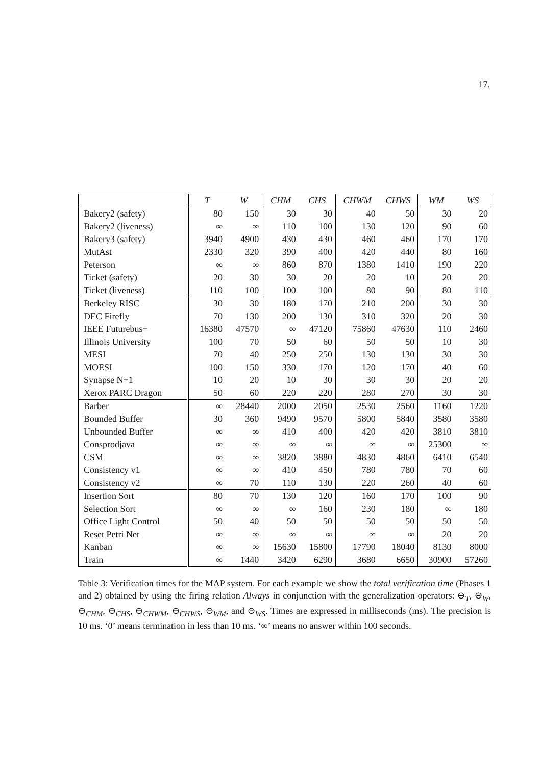17.
| | T | W | CHM | CHS | CHWM | CHWS | WM | WS |
| --- | --- | --- | --- | --- | --- | --- | --- | --- |
| Bakery2 (safety) | 80 | 150 | 30 | 30 | 40 | 50 | 30 | 20 |
| Bakery2 (liveness) | ∞ | ∞ | 110 | 100 | 130 | 120 | 90 | 60 |
| Bakery3 (safety) | 3940 | 4900 | 430 | 430 | 460 | 460 | 170 | 170 |
| MutAst | 2330 | 320 | 390 | 400 | 420 | 440 | 80 | 160 |
| Peterson | ∞ | ∞ | 860 | 870 | 1380 | 1410 | 190 | 220 |
| Ticket (safety) | 20 | 30 | 30 | 20 | 20 | 10 | 20 | 20 |
| Ticket (liveness) | 110 | 100 | 100 | 100 | 80 | 90 | 80 | 110 |
| Berkeley RISC | 30 | 30 | 180 | 170 | 210 | 200 | 30 | 30 |
| DEC Firefly | 70 | 130 | 200 | 130 | 310 | 320 | 20 | 30 |
| IEEE Futurebus+ | 16380 | 47570 | ∞ | 47120 | 75860 | 47630 | 110 | 2460 |
| Illinois University | 100 | 70 | 50 | 60 | 50 | 50 | 10 | 30 |
| MESI | 70 | 40 | 250 | 250 | 130 | 130 | 30 | 30 |
| MOESI | 100 | 150 | 330 | 170 | 120 | 170 | 40 | 60 |
| Synapse N+1 | 10 | 20 | 10 | 30 | 30 | 30 | 20 | 20 |
| Xerox PARC Dragon | 50 | 60 | 220 | 220 | 280 | 270 | 30 | 30 |
| Barber | ∞ | 28440 | 2000 | 2050 | 2530 | 2560 | 1160 | 1220 |
| Bounded Buffer | 30 | 360 | 9490 | 9570 | 5800 | 5840 | 3580 | 3580 |
| Unbounded Buffer | ∞ | ∞ | 410 | 400 | 420 | 420 | 3810 | 3810 |
| Consprodjava | ∞ | ∞ | ∞ | ∞ | ∞ | ∞ | 25300 | ∞ |
| CSM | ∞ | ∞ | 3820 | 3880 | 4830 | 4860 | 6410 | 6540 |
| Consistency v1 | ∞ | ∞ | 410 | 450 | 780 | 780 | 70 | 60 |
| Consistency v2 | ∞ | 70 | 110 | 130 | 220 | 260 | 40 | 60 |
| Insertion Sort | 80 | 70 | 130 | 120 | 160 | 170 | 100 | 90 |
| Selection Sort | ∞ | ∞ | ∞ | 160 | 230 | 180 | ∞ | 180 |
| Office Light Control | 50 | 40 | 50 | 50 | 50 | 50 | 50 | 50 |
| Reset Petri Net | ∞ | ∞ | ∞ | ∞ | ∞ | ∞ | 20 | 20 |
| Kanban | ∞ | ∞ | 15630 | 15800 | 17790 | 18040 | 8130 | 8000 |
| Train | ∞ | 1440 | 3420 | 6290 | 3680 | 6650 | 30900 | 57260 |
Table 3: Verification times for the MAP system. For each example we show the total verification time (Phases 1 and 2) obtained by using the firing relation Always in conjunction with the generalization operators: ⊖<sub>T</sub>, ⊖<sub>W</sub>, ⊖<sub>CHM</sub>, ⊖<sub>CHS</sub>, ⊖<sub>CHWM</sub>, ⊖<sub>CHWS</sub>, ⊖<sub>WM</sub>, and ⊖<sub>WS</sub>. Times are expressed in milliseconds (ms). The precision is 10 ms. ‘0’ means termination in less than 10 ms. ‘∞’ means no answer within 100 seconds.